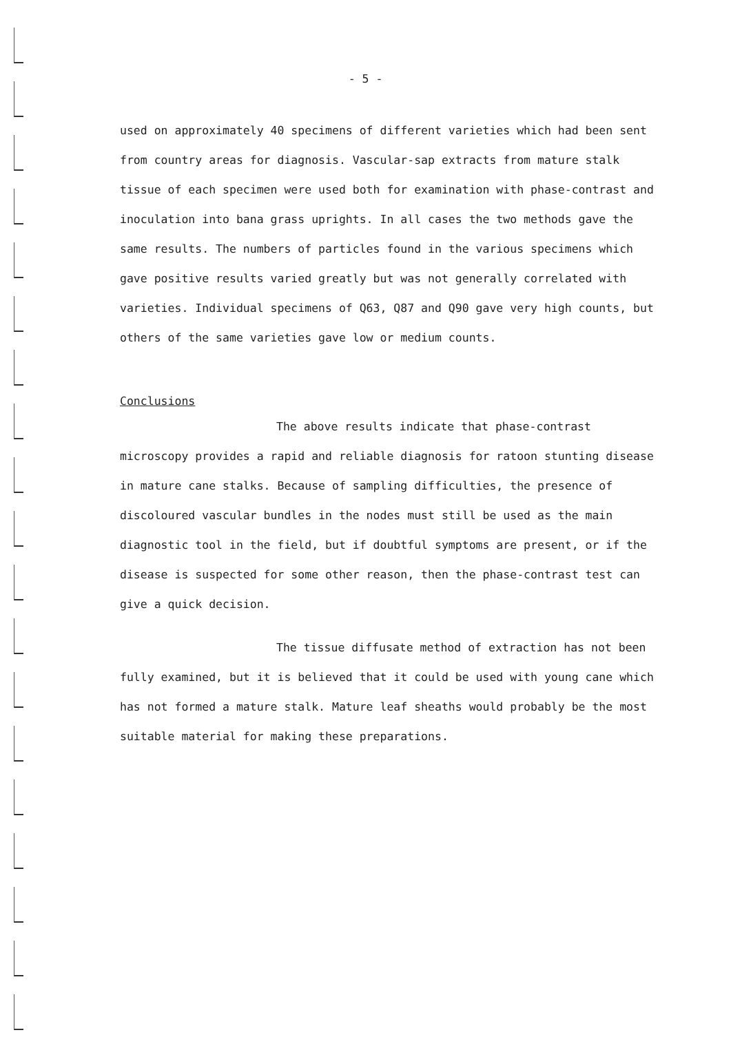- 5 -
used on approximately 40 specimens of different varieties which had been sent from country areas for diagnosis. Vascular-sap extracts from mature stalk tissue of each specimen were used both for examination with phase-contrast and inoculation into bana grass uprights. In all cases the two methods gave the same results. The numbers of particles found in the various specimens which gave positive results varied greatly but was not generally correlated with varieties. Individual specimens of Q63, Q87 and Q90 gave very high counts, but others of the same varieties gave low or medium counts.
Conclusions
The above results indicate that phase-contrast microscopy provides a rapid and reliable diagnosis for ratoon stunting disease in mature cane stalks. Because of sampling difficulties, the presence of discoloured vascular bundles in the nodes must still be used as the main diagnostic tool in the field, but if doubtful symptoms are present, or if the disease is suspected for some other reason, then the phase-contrast test can give a quick decision.
The tissue diffusate method of extraction has not been fully examined, but it is believed that it could be used with young cane which has not formed a mature stalk. Mature leaf sheaths would probably be the most suitable material for making these preparations.